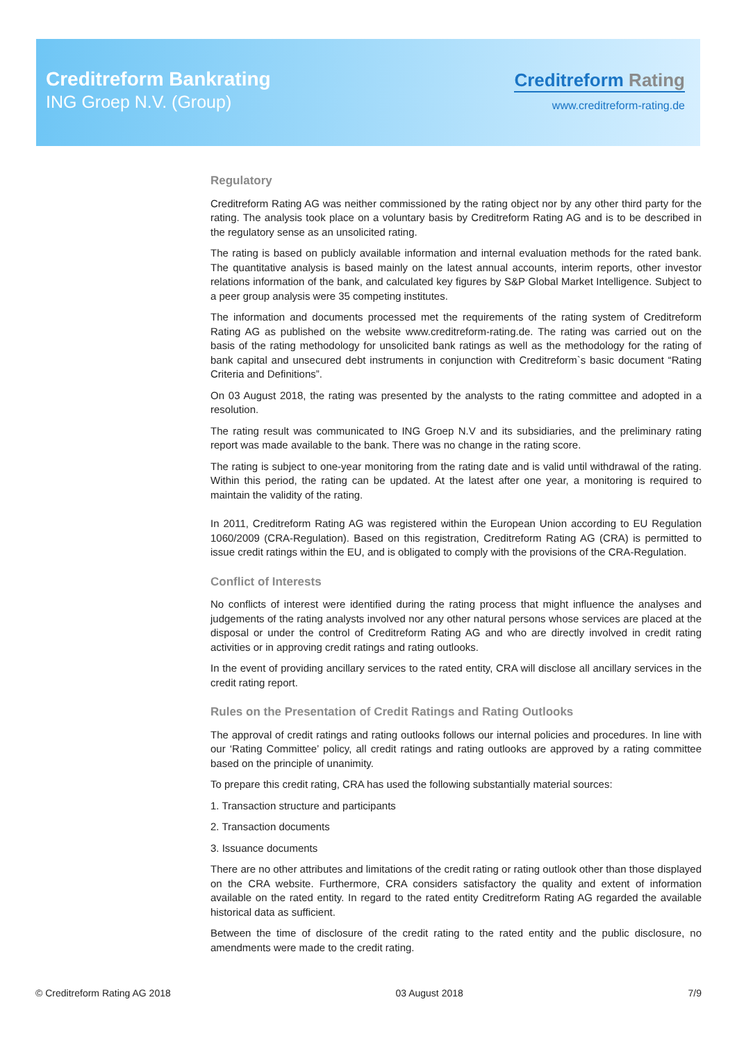Creditreform Bankrating
ING Groep N.V. (Group)
Creditreform Rating
www.creditreform-rating.de
Regulatory
Creditreform Rating AG was neither commissioned by the rating object nor by any other third party for the rating. The analysis took place on a voluntary basis by Creditreform Rating AG and is to be described in the regulatory sense as an unsolicited rating.
The rating is based on publicly available information and internal evaluation methods for the rated bank. The quantitative analysis is based mainly on the latest annual accounts, interim reports, other investor relations information of the bank, and calculated key figures by S&P Global Market Intelligence. Subject to a peer group analysis were 35 competing institutes.
The information and documents processed met the requirements of the rating system of Creditreform Rating AG as published on the website www.creditreform-rating.de. The rating was carried out on the basis of the rating methodology for unsolicited bank ratings as well as the methodology for the rating of bank capital and unsecured debt instruments in conjunction with Creditreform`s basic document “Rating Criteria and Definitions”.
On 03 August 2018, the rating was presented by the analysts to the rating committee and adopted in a resolution.
The rating result was communicated to ING Groep N.V and its subsidiaries, and the preliminary rating report was made available to the bank. There was no change in the rating score.
The rating is subject to one-year monitoring from the rating date and is valid until withdrawal of the rating. Within this period, the rating can be updated. At the latest after one year, a monitoring is required to maintain the validity of the rating.
In 2011, Creditreform Rating AG was registered within the European Union according to EU Regulation 1060/2009 (CRA-Regulation). Based on this registration, Creditreform Rating AG (CRA) is permitted to issue credit ratings within the EU, and is obligated to comply with the provisions of the CRA-Regulation.
Conflict of Interests
No conflicts of interest were identified during the rating process that might influence the analyses and judgements of the rating analysts involved nor any other natural persons whose services are placed at the disposal or under the control of Creditreform Rating AG and who are directly involved in credit rating activities or in approving credit ratings and rating outlooks.
In the event of providing ancillary services to the rated entity, CRA will disclose all ancillary services in the credit rating report.
Rules on the Presentation of Credit Ratings and Rating Outlooks
The approval of credit ratings and rating outlooks follows our internal policies and procedures. In line with our ‘Rating Committee’ policy, all credit ratings and rating outlooks are approved by a rating committee based on the principle of unanimity.
To prepare this credit rating, CRA has used the following substantially material sources:
1. Transaction structure and participants
2. Transaction documents
3. Issuance documents
There are no other attributes and limitations of the credit rating or rating outlook other than those displayed on the CRA website. Furthermore, CRA considers satisfactory the quality and extent of information available on the rated entity. In regard to the rated entity Creditreform Rating AG regarded the available historical data as sufficient.
Between the time of disclosure of the credit rating to the rated entity and the public disclosure, no amendments were made to the credit rating.
© Creditreform Rating AG 2018 03 August 2018 7/9